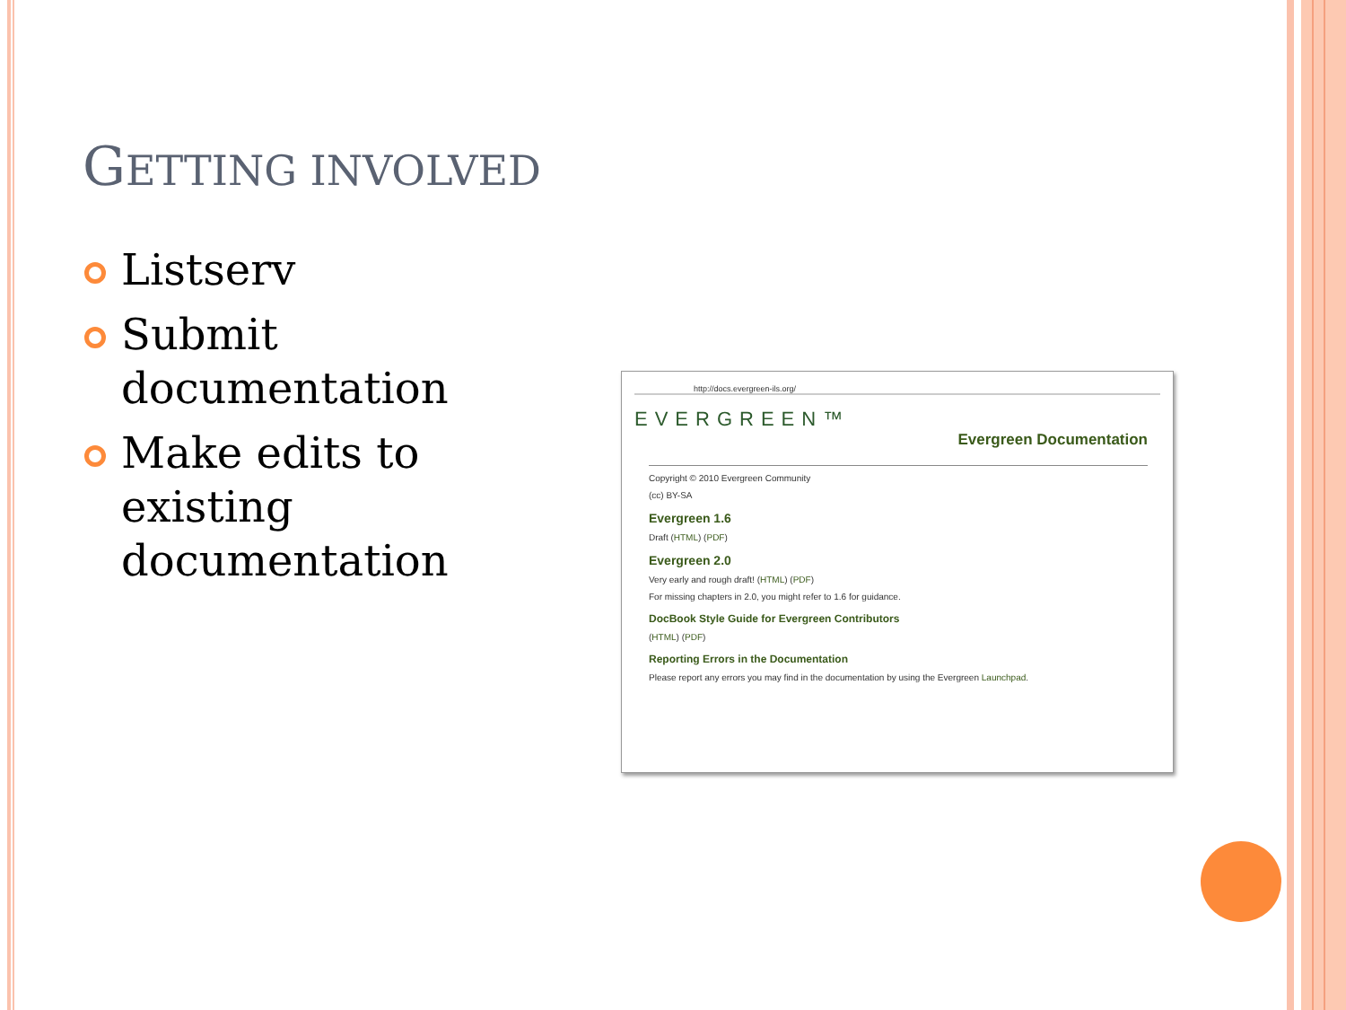GETTING INVOLVED
Listserv
Submit documentation
Make edits to existing documentation
http://docs.evergreen-ils.org/
EVERGREEN™
Evergreen Documentation
Copyright © 2010 Evergreen Community
(cc) BY-SA
Evergreen 1.6
Draft (HTML) (PDF)
Evergreen 2.0
Very early and rough draft! (HTML) (PDF)
For missing chapters in 2.0, you might refer to 1.6 for guidance.
DocBook Style Guide for Evergreen Contributors
(HTML) (PDF)
Reporting Errors in the Documentation
Please report any errors you may find in the documentation by using the Evergreen Launchpad.